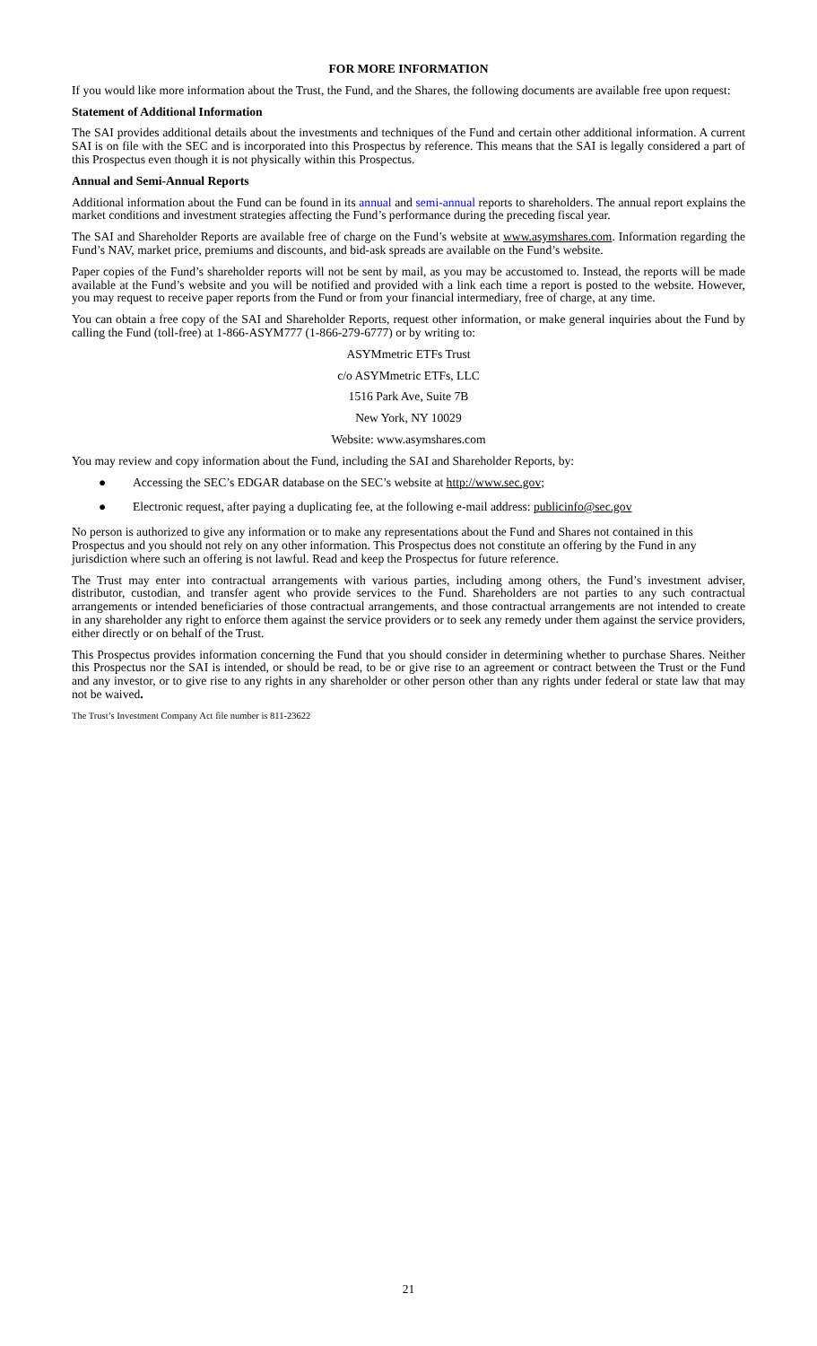FOR MORE INFORMATION
If you would like more information about the Trust, the Fund, and the Shares, the following documents are available free upon request:
Statement of Additional Information
The SAI provides additional details about the investments and techniques of the Fund and certain other additional information. A current SAI is on file with the SEC and is incorporated into this Prospectus by reference. This means that the SAI is legally considered a part of this Prospectus even though it is not physically within this Prospectus.
Annual and Semi-Annual Reports
Additional information about the Fund can be found in its annual and semi-annual reports to shareholders. The annual report explains the market conditions and investment strategies affecting the Fund’s performance during the preceding fiscal year.
The SAI and Shareholder Reports are available free of charge on the Fund’s website at www.asymshares.com. Information regarding the Fund’s NAV, market price, premiums and discounts, and bid-ask spreads are available on the Fund’s website.
Paper copies of the Fund’s shareholder reports will not be sent by mail, as you may be accustomed to. Instead, the reports will be made available at the Fund’s website and you will be notified and provided with a link each time a report is posted to the website. However, you may request to receive paper reports from the Fund or from your financial intermediary, free of charge, at any time.
You can obtain a free copy of the SAI and Shareholder Reports, request other information, or make general inquiries about the Fund by calling the Fund (toll-free) at 1-866-ASYM777 (1-866-279-6777) or by writing to:
ASYMmetric ETFs Trust
c/o ASYMmetric ETFs, LLC
1516 Park Ave, Suite 7B
New York, NY 10029
Website: www.asymshares.com
You may review and copy information about the Fund, including the SAI and Shareholder Reports, by:
● Accessing the SEC’s EDGAR database on the SEC’s website at http://www.sec.gov;
● Electronic request, after paying a duplicating fee, at the following e-mail address: publicinfo@sec.gov
No person is authorized to give any information or to make any representations about the Fund and Shares not contained in this Prospectus and you should not rely on any other information. This Prospectus does not constitute an offering by the Fund in any jurisdiction where such an offering is not lawful. Read and keep the Prospectus for future reference.
The Trust may enter into contractual arrangements with various parties, including among others, the Fund’s investment adviser, distributor, custodian, and transfer agent who provide services to the Fund. Shareholders are not parties to any such contractual arrangements or intended beneficiaries of those contractual arrangements, and those contractual arrangements are not intended to create in any shareholder any right to enforce them against the service providers or to seek any remedy under them against the service providers, either directly or on behalf of the Trust.
This Prospectus provides information concerning the Fund that you should consider in determining whether to purchase Shares. Neither this Prospectus nor the SAI is intended, or should be read, to be or give rise to an agreement or contract between the Trust or the Fund and any investor, or to give rise to any rights in any shareholder or other person other than any rights under federal or state law that may not be waived.
The Trust’s Investment Company Act file number is 811-23622
21